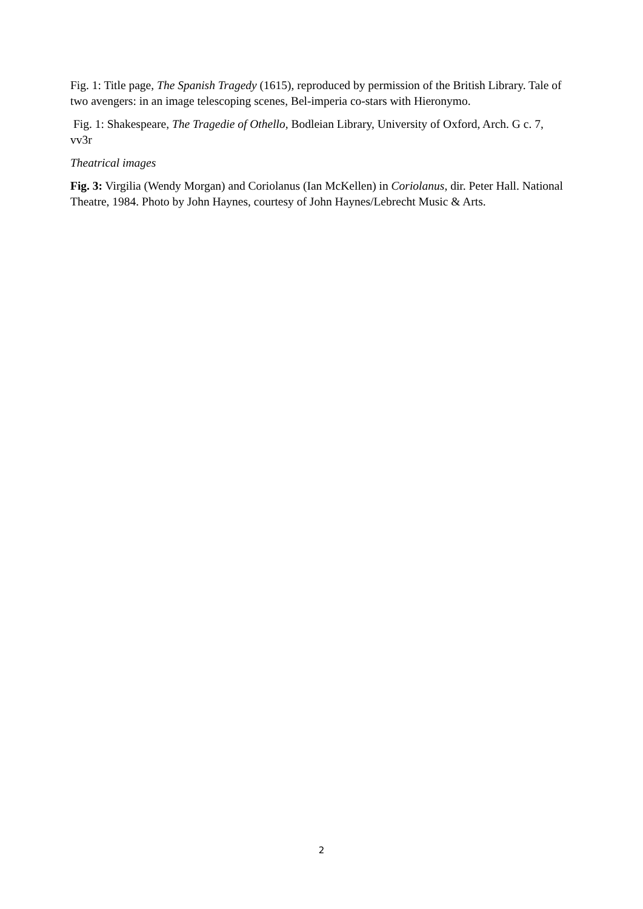Fig. 1: Title page, The Spanish Tragedy (1615), reproduced by permission of the British Library. Tale of two avengers: in an image telescoping scenes, Bel-imperia co-stars with Hieronymo.
Fig. 1: Shakespeare, The Tragedie of Othello, Bodleian Library, University of Oxford, Arch. G c. 7, vv3r
Theatrical images
Fig. 3: Virgilia (Wendy Morgan) and Coriolanus (Ian McKellen) in Coriolanus, dir. Peter Hall. National Theatre, 1984. Photo by John Haynes, courtesy of John Haynes/Lebrecht Music & Arts.
2